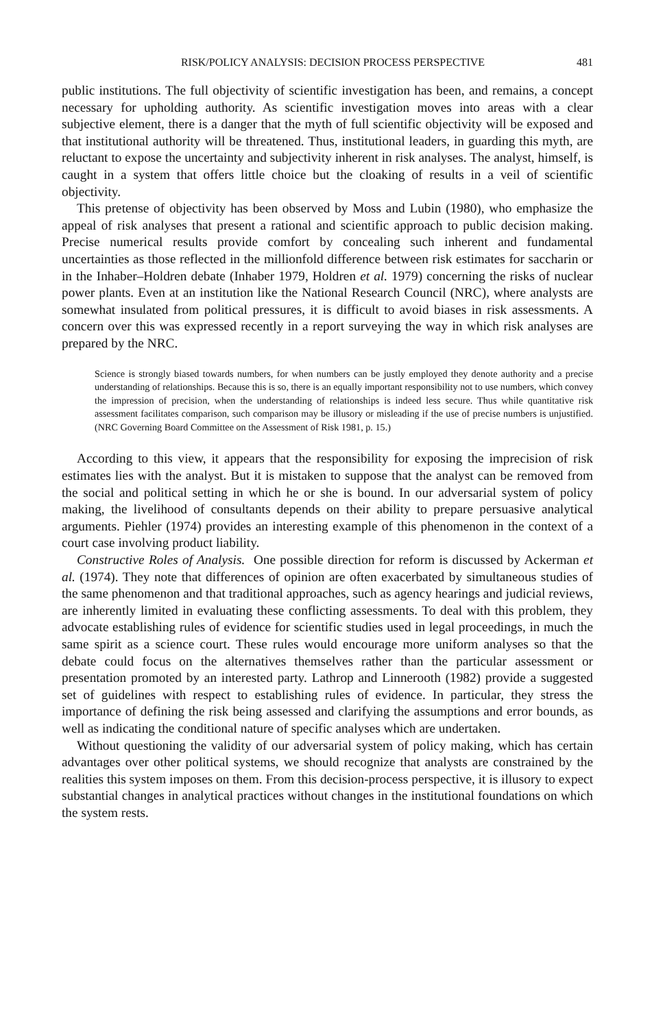RISK/POLICY ANALYSIS: DECISION PROCESS PERSPECTIVE 481
public institutions. The full objectivity of scientific investigation has been, and remains, a concept necessary for upholding authority. As scientific investigation moves into areas with a clear subjective element, there is a danger that the myth of full scientific objectivity will be exposed and that institutional authority will be threatened. Thus, institutional leaders, in guarding this myth, are reluctant to expose the uncertainty and subjectivity inherent in risk analyses. The analyst, himself, is caught in a system that offers little choice but the cloaking of results in a veil of scientific objectivity.
This pretense of objectivity has been observed by Moss and Lubin (1980), who emphasize the appeal of risk analyses that present a rational and scientific approach to public decision making. Precise numerical results provide comfort by concealing such inherent and fundamental uncertainties as those reflected in the millionfold difference between risk estimates for saccharin or in the Inhaber–Holdren debate (Inhaber 1979, Holdren et al. 1979) concerning the risks of nuclear power plants. Even at an institution like the National Research Council (NRC), where analysts are somewhat insulated from political pressures, it is difficult to avoid biases in risk assessments. A concern over this was expressed recently in a report surveying the way in which risk analyses are prepared by the NRC.
Science is strongly biased towards numbers, for when numbers can be justly employed they denote authority and a precise understanding of relationships. Because this is so, there is an equally important responsibility not to use numbers, which convey the impression of precision, when the understanding of relationships is indeed less secure. Thus while quantitative risk assessment facilitates comparison, such comparison may be illusory or misleading if the use of precise numbers is unjustified. (NRC Governing Board Committee on the Assessment of Risk 1981, p. 15.)
According to this view, it appears that the responsibility for exposing the imprecision of risk estimates lies with the analyst. But it is mistaken to suppose that the analyst can be removed from the social and political setting in which he or she is bound. In our adversarial system of policy making, the livelihood of consultants depends on their ability to prepare persuasive analytical arguments. Piehler (1974) provides an interesting example of this phenomenon in the context of a court case involving product liability.
Constructive Roles of Analysis. One possible direction for reform is discussed by Ackerman et al. (1974). They note that differences of opinion are often exacerbated by simultaneous studies of the same phenomenon and that traditional approaches, such as agency hearings and judicial reviews, are inherently limited in evaluating these conflicting assessments. To deal with this problem, they advocate establishing rules of evidence for scientific studies used in legal proceedings, in much the same spirit as a science court. These rules would encourage more uniform analyses so that the debate could focus on the alternatives themselves rather than the particular assessment or presentation promoted by an interested party. Lathrop and Linnerooth (1982) provide a suggested set of guidelines with respect to establishing rules of evidence. In particular, they stress the importance of defining the risk being assessed and clarifying the assumptions and error bounds, as well as indicating the conditional nature of specific analyses which are undertaken.
Without questioning the validity of our adversarial system of policy making, which has certain advantages over other political systems, we should recognize that analysts are constrained by the realities this system imposes on them. From this decision-process perspective, it is illusory to expect substantial changes in analytical practices without changes in the institutional foundations on which the system rests.